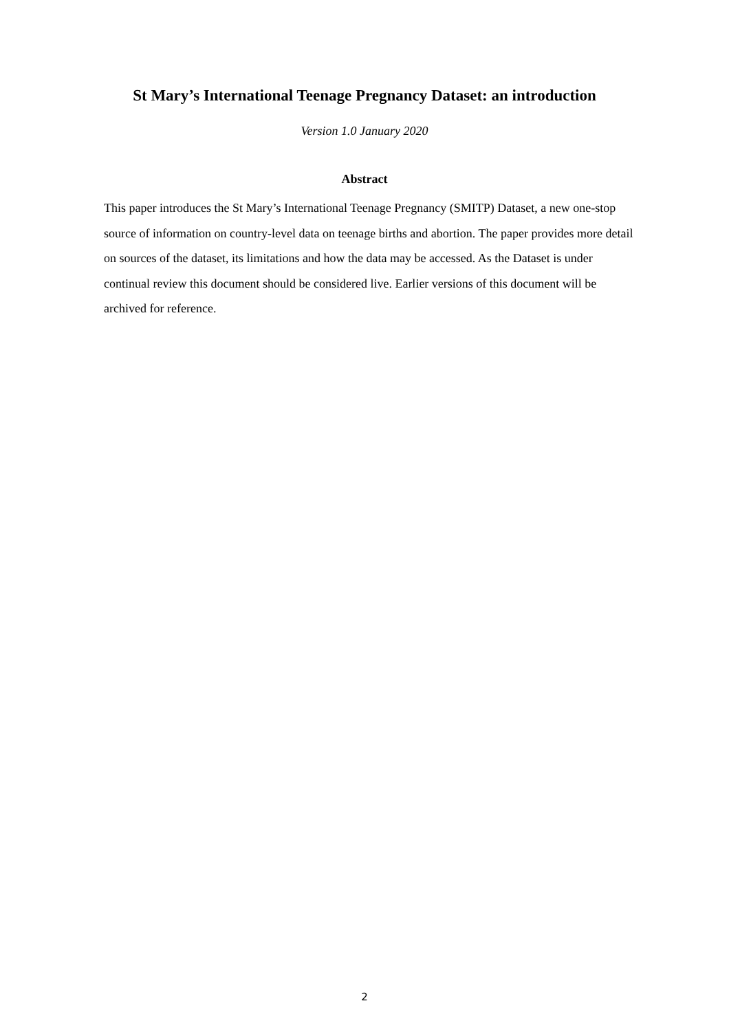St Mary’s International Teenage Pregnancy Dataset: an introduction
Version 1.0 January 2020
Abstract
This paper introduces the St Mary’s International Teenage Pregnancy (SMITP) Dataset, a new one-stop source of information on country-level data on teenage births and abortion. The paper provides more detail on sources of the dataset, its limitations and how the data may be accessed. As the Dataset is under continual review this document should be considered live. Earlier versions of this document will be archived for reference.
2